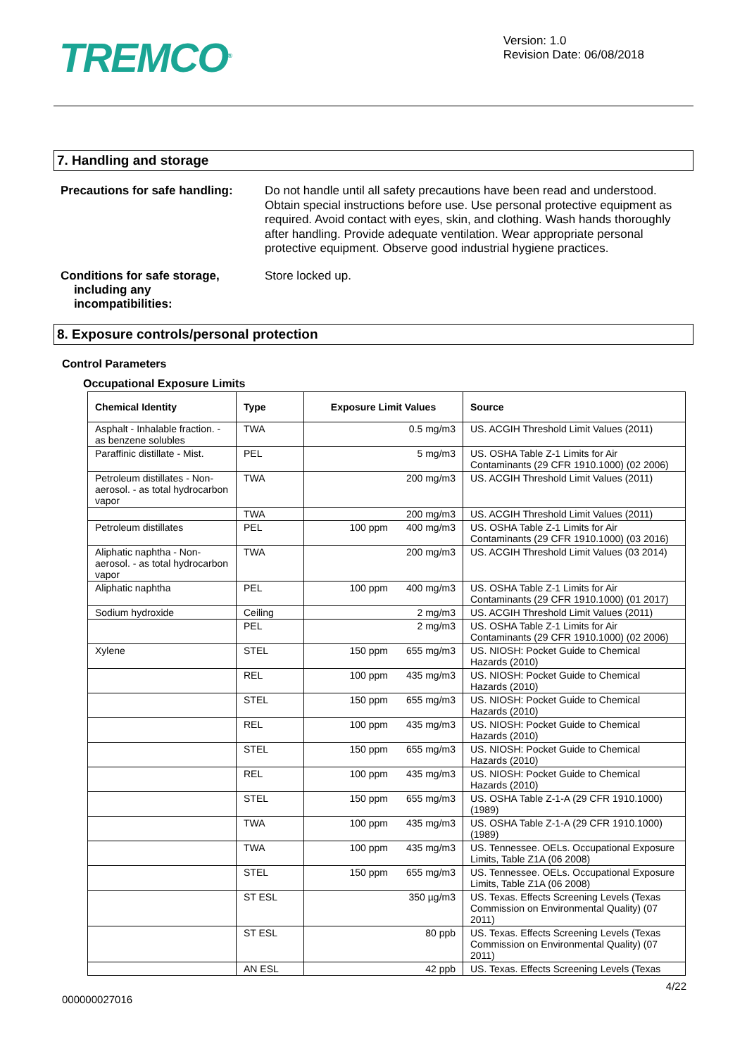TREMCO<sup>®</sup>
Version: 1.0
Revision Date: 06/08/2018
7. Handling and storage
Precautions for safe handling:
Do not handle until all safety precautions have been read and understood. Obtain special instructions before use. Use personal protective equipment as required. Avoid contact with eyes, skin, and clothing. Wash hands thoroughly after handling. Provide adequate ventilation. Wear appropriate personal protective equipment. Observe good industrial hygiene practices.
Conditions for safe storage,
including any
incompatibilities:
Store locked up.
8. Exposure controls/personal protection
Control Parameters
Occupational Exposure Limits
| Chemical Identity | Type | Exposure Limit Values | Source |
| --- | --- | --- | --- |
| Asphalt - Inhalable fraction. - as benzene solubles | TWA | 0.5 mg/m3 | US. ACGIH Threshold Limit Values (2011) |
| Paraffinic distillate - Mist. | PEL | 5 mg/m3 | US. OSHA Table Z-1 Limits for Air Contaminants (29 CFR 1910.1000) (02 2006) |
| Petroleum distillates - Non-aerosol. - as total hydrocarbon vapor | TWA | 200 mg/m3 | US. ACGIH Threshold Limit Values (2011) |
| | TWA | 200 mg/m3 | US. ACGIH Threshold Limit Values (2011) |
| Petroleum distillates | PEL | 100 ppm 400 mg/m3 | US. OSHA Table Z-1 Limits for Air Contaminants (29 CFR 1910.1000) (03 2016) |
| Aliphatic naphtha - Non-aerosol. - as total hydrocarbon vapor | TWA | 200 mg/m3 | US. ACGIH Threshold Limit Values (03 2014) |
| Aliphatic naphtha | PEL | 100 ppm 400 mg/m3 | US. OSHA Table Z-1 Limits for Air Contaminants (29 CFR 1910.1000) (01 2017) |
| Sodium hydroxide | Ceiling | 2 mg/m3 | US. ACGIH Threshold Limit Values (2011) |
| | PEL | 2 mg/m3 | US. OSHA Table Z-1 Limits for Air Contaminants (29 CFR 1910.1000) (02 2006) |
| Xylene | STEL | 150 ppm 655 mg/m3 | US. NIOSH: Pocket Guide to Chemical Hazards (2010) |
| | REL | 100 ppm 435 mg/m3 | US. NIOSH: Pocket Guide to Chemical Hazards (2010) |
| | STEL | 150 ppm 655 mg/m3 | US. NIOSH: Pocket Guide to Chemical Hazards (2010) |
| | REL | 100 ppm 435 mg/m3 | US. NIOSH: Pocket Guide to Chemical Hazards (2010) |
| | STEL | 150 ppm 655 mg/m3 | US. NIOSH: Pocket Guide to Chemical Hazards (2010) |
| | REL | 100 ppm 435 mg/m3 | US. NIOSH: Pocket Guide to Chemical Hazards (2010) |
| | STEL | 150 ppm 655 mg/m3 | US. OSHA Table Z-1-A (29 CFR 1910.1000) (1989) |
| | TWA | 100 ppm 435 mg/m3 | US. OSHA Table Z-1-A (29 CFR 1910.1000) (1989) |
| | TWA | 100 ppm 435 mg/m3 | US. Tennessee. OELs. Occupational Exposure Limits, Table Z1A (06 2008) |
| | STEL | 150 ppm 655 mg/m3 | US. Tennessee. OELs. Occupational Exposure Limits, Table Z1A (06 2008) |
| | ST ESL | 350 µg/m3 | US. Texas. Effects Screening Levels (Texas Commission on Environmental Quality) (07 2011) |
| | ST ESL | 80 ppb | US. Texas. Effects Screening Levels (Texas Commission on Environmental Quality) (07 2011) |
| | AN ESL | 42 ppb | US. Texas. Effects Screening Levels (Texas |
4/22
000000027016